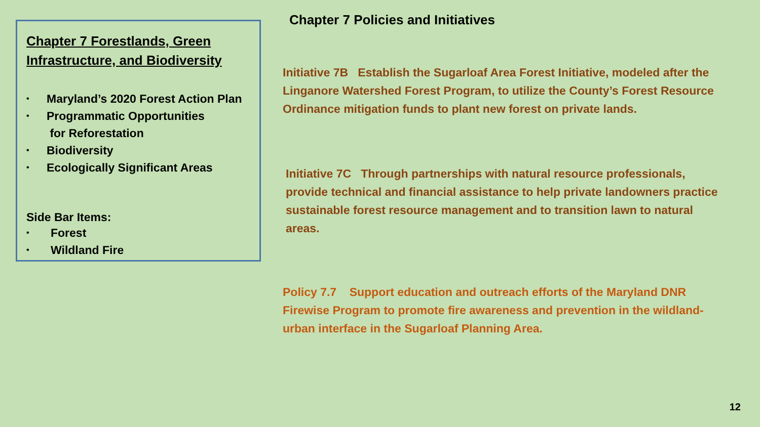Chapter 7 Forestlands, Green Infrastructure, and Biodiversity
• Maryland’s 2020 Forest Action Plan
• Programmatic Opportunities
for Reforestation
• Biodiversity
• Ecologically Significant Areas
Side Bar Items:
• Forest
• Wildland Fire
Chapter 7 Policies and Initiatives
Initiative 7B Establish the Sugarloaf Area Forest Initiative, modeled after the Linganore Watershed Forest Program, to utilize the County’s Forest Resource Ordinance mitigation funds to plant new forest on private lands.
Initiative 7C Through partnerships with natural resource professionals, provide technical and financial assistance to help private landowners practice sustainable forest resource management and to transition lawn to natural areas.
Policy 7.7 Support education and outreach efforts of the Maryland DNR Firewise Program to promote fire awareness and prevention in the wildland-urban interface in the Sugarloaf Planning Area.
12